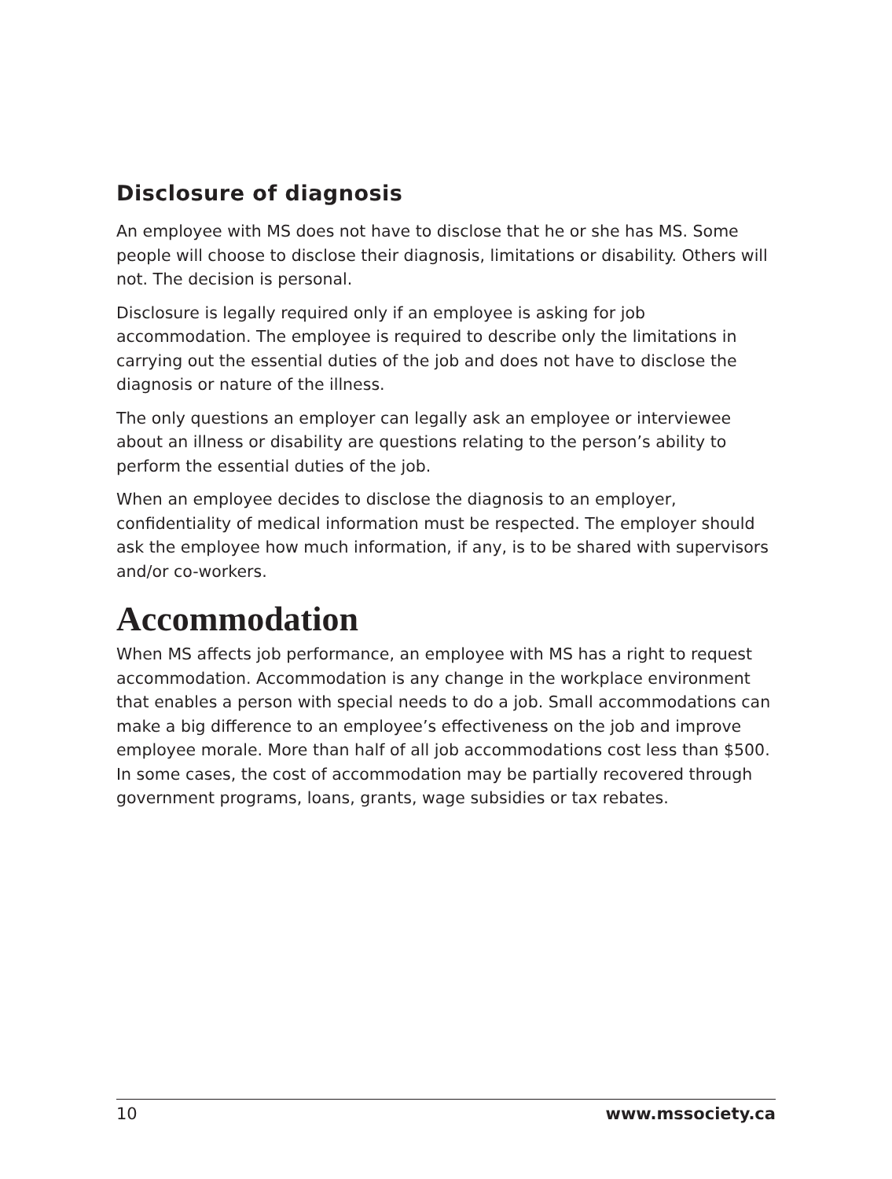Disclosure of diagnosis
An employee with MS does not have to disclose that he or she has MS. Some people will choose to disclose their diagnosis, limitations or disability. Others will not. The decision is personal.
Disclosure is legally required only if an employee is asking for job accommodation. The employee is required to describe only the limitations in carrying out the essential duties of the job and does not have to disclose the diagnosis or nature of the illness.
The only questions an employer can legally ask an employee or interviewee about an illness or disability are questions relating to the person’s ability to perform the essential duties of the job.
When an employee decides to disclose the diagnosis to an employer, confidentiality of medical information must be respected. The employer should ask the employee how much information, if any, is to be shared with supervisors and/or co-workers.
Accommodation
When MS affects job performance, an employee with MS has a right to request accommodation. Accommodation is any change in the workplace environment that enables a person with special needs to do a job. Small accommodations can make a big difference to an employee’s effectiveness on the job and improve employee morale. More than half of all job accommodations cost less than $500. In some cases, the cost of accommodation may be partially recovered through government programs, loans, grants, wage subsidies or tax rebates.
10 www.mssociety.ca